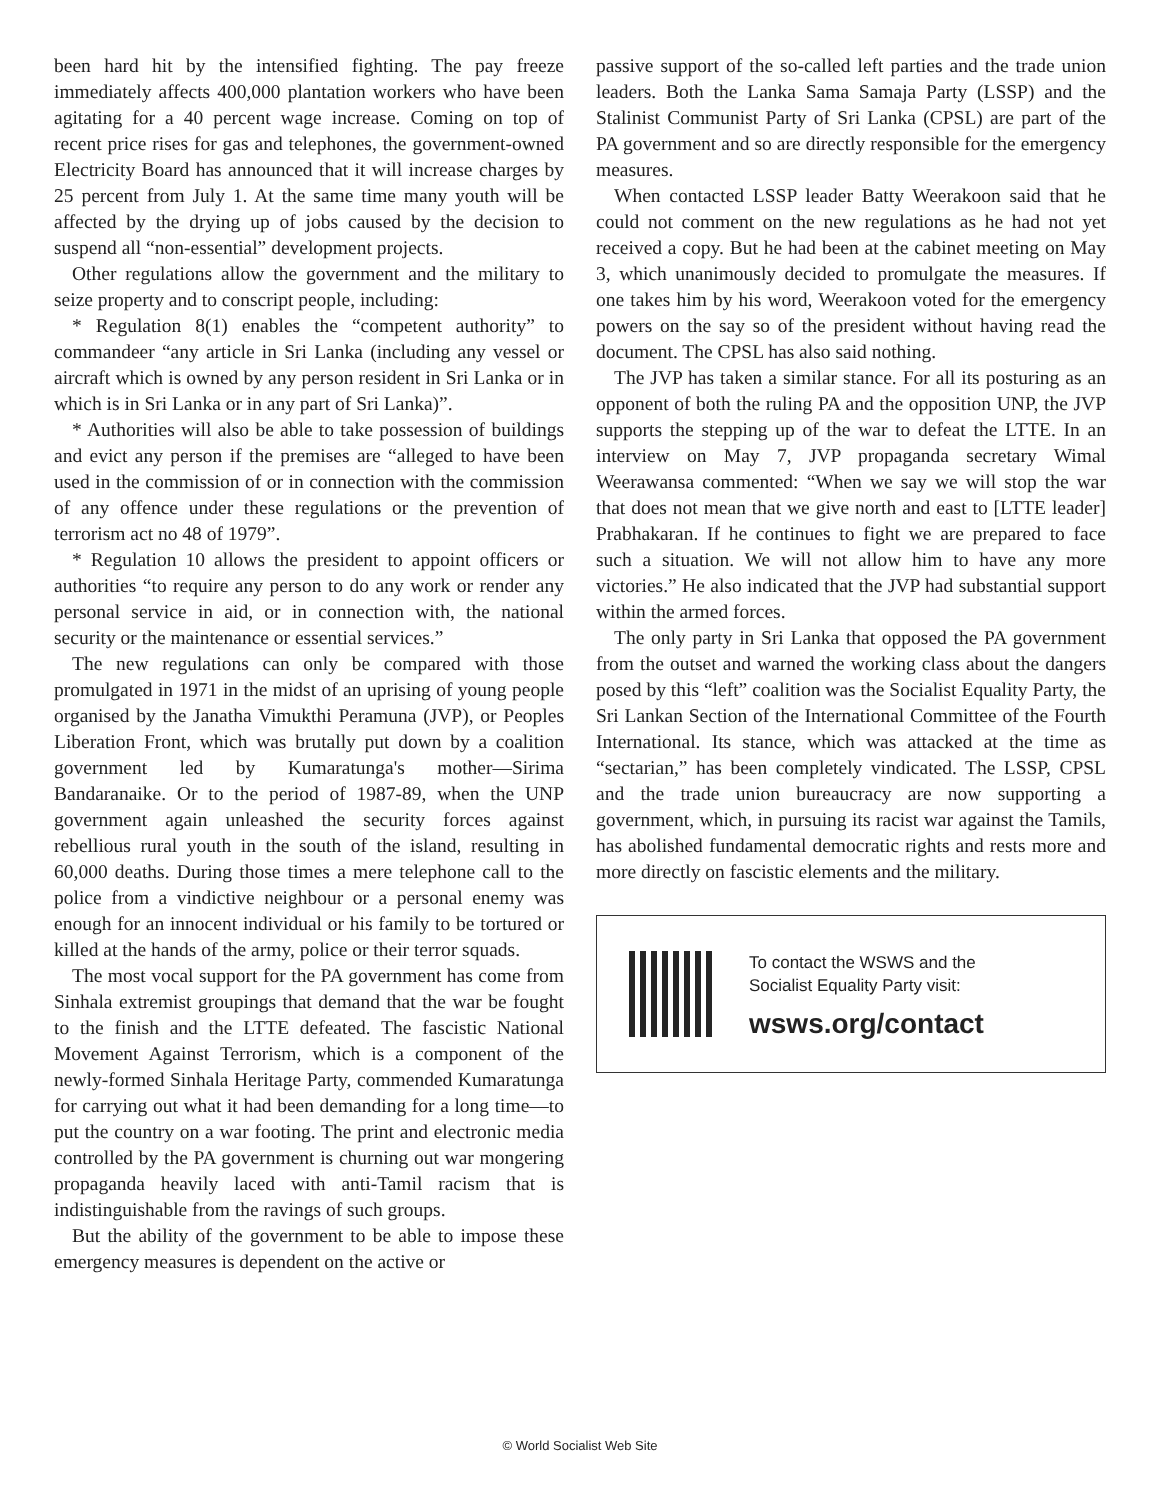been hard hit by the intensified fighting. The pay freeze immediately affects 400,000 plantation workers who have been agitating for a 40 percent wage increase. Coming on top of recent price rises for gas and telephones, the government-owned Electricity Board has announced that it will increase charges by 25 percent from July 1. At the same time many youth will be affected by the drying up of jobs caused by the decision to suspend all “non-essential” development projects.
Other regulations allow the government and the military to seize property and to conscript people, including:
* Regulation 8(1) enables the “competent authority” to commandeer “any article in Sri Lanka (including any vessel or aircraft which is owned by any person resident in Sri Lanka or in which is in Sri Lanka or in any part of Sri Lanka)”.
* Authorities will also be able to take possession of buildings and evict any person if the premises are “alleged to have been used in the commission of or in connection with the commission of any offence under these regulations or the prevention of terrorism act no 48 of 1979”.
* Regulation 10 allows the president to appoint officers or authorities “to require any person to do any work or render any personal service in aid, or in connection with, the national security or the maintenance or essential services.”
The new regulations can only be compared with those promulgated in 1971 in the midst of an uprising of young people organised by the Janatha Vimukthi Peramuna (JVP), or Peoples Liberation Front, which was brutally put down by a coalition government led by Kumaratunga's mother—Sirima Bandaranaike. Or to the period of 1987-89, when the UNP government again unleashed the security forces against rebellious rural youth in the south of the island, resulting in 60,000 deaths. During those times a mere telephone call to the police from a vindictive neighbour or a personal enemy was enough for an innocent individual or his family to be tortured or killed at the hands of the army, police or their terror squads.
The most vocal support for the PA government has come from Sinhala extremist groupings that demand that the war be fought to the finish and the LTTE defeated. The fascistic National Movement Against Terrorism, which is a component of the newly-formed Sinhala Heritage Party, commended Kumaratunga for carrying out what it had been demanding for a long time—to put the country on a war footing. The print and electronic media controlled by the PA government is churning out war mongering propaganda heavily laced with anti-Tamil racism that is indistinguishable from the ravings of such groups.
But the ability of the government to be able to impose these emergency measures is dependent on the active or
passive support of the so-called left parties and the trade union leaders. Both the Lanka Sama Samaja Party (LSSP) and the Stalinist Communist Party of Sri Lanka (CPSL) are part of the PA government and so are directly responsible for the emergency measures.
When contacted LSSP leader Batty Weerakoon said that he could not comment on the new regulations as he had not yet received a copy. But he had been at the cabinet meeting on May 3, which unanimously decided to promulgate the measures. If one takes him by his word, Weerakoon voted for the emergency powers on the say so of the president without having read the document. The CPSL has also said nothing.
The JVP has taken a similar stance. For all its posturing as an opponent of both the ruling PA and the opposition UNP, the JVP supports the stepping up of the war to defeat the LTTE. In an interview on May 7, JVP propaganda secretary Wimal Weerawansa commented: “When we say we will stop the war that does not mean that we give north and east to [LTTE leader] Prabhakaran. If he continues to fight we are prepared to face such a situation. We will not allow him to have any more victories.” He also indicated that the JVP had substantial support within the armed forces.
The only party in Sri Lanka that opposed the PA government from the outset and warned the working class about the dangers posed by this “left” coalition was the Socialist Equality Party, the Sri Lankan Section of the International Committee of the Fourth International. Its stance, which was attacked at the time as “sectarian,” has been completely vindicated. The LSSP, CPSL and the trade union bureaucracy are now supporting a government, which, in pursuing its racist war against the Tamils, has abolished fundamental democratic rights and rests more and more directly on fascistic elements and the military.
To contact the WSWS and the
Socialist Equality Party visit:
wsws.org/contact
© World Socialist Web Site